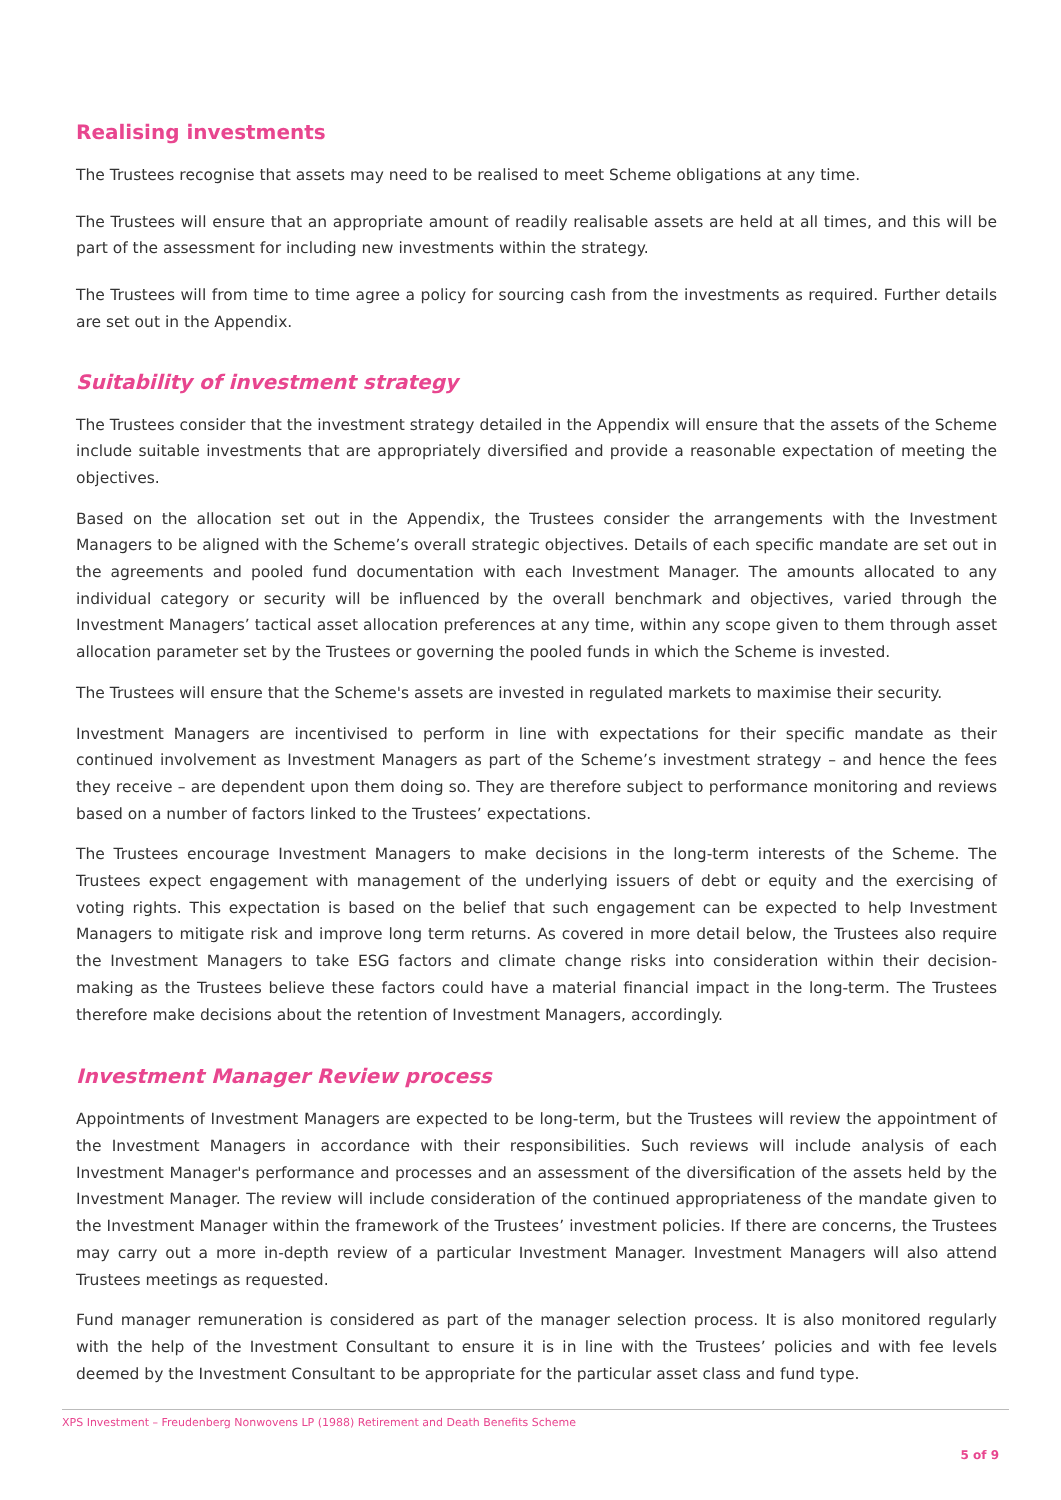Realising investments
The Trustees recognise that assets may need to be realised to meet Scheme obligations at any time.
The Trustees will ensure that an appropriate amount of readily realisable assets are held at all times, and this will be part of the assessment for including new investments within the strategy.
The Trustees will from time to time agree a policy for sourcing cash from the investments as required. Further details are set out in the Appendix.
Suitability of investment strategy
The Trustees consider that the investment strategy detailed in the Appendix will ensure that the assets of the Scheme include suitable investments that are appropriately diversified and provide a reasonable expectation of meeting the objectives.
Based on the allocation set out in the Appendix, the Trustees consider the arrangements with the Investment Managers to be aligned with the Scheme’s overall strategic objectives. Details of each specific mandate are set out in the agreements and pooled fund documentation with each Investment Manager. The amounts allocated to any individual category or security will be influenced by the overall benchmark and objectives, varied through the Investment Managers’ tactical asset allocation preferences at any time, within any scope given to them through asset allocation parameter set by the Trustees or governing the pooled funds in which the Scheme is invested.
The Trustees will ensure that the Scheme's assets are invested in regulated markets to maximise their security.
Investment Managers are incentivised to perform in line with expectations for their specific mandate as their continued involvement as Investment Managers as part of the Scheme’s investment strategy – and hence the fees they receive – are dependent upon them doing so. They are therefore subject to performance monitoring and reviews based on a number of factors linked to the Trustees’ expectations.
The Trustees encourage Investment Managers to make decisions in the long-term interests of the Scheme. The Trustees expect engagement with management of the underlying issuers of debt or equity and the exercising of voting rights. This expectation is based on the belief that such engagement can be expected to help Investment Managers to mitigate risk and improve long term returns. As covered in more detail below, the Trustees also require the Investment Managers to take ESG factors and climate change risks into consideration within their decision-making as the Trustees believe these factors could have a material financial impact in the long-term. The Trustees therefore make decisions about the retention of Investment Managers, accordingly.
Investment Manager Review process
Appointments of Investment Managers are expected to be long-term, but the Trustees will review the appointment of the Investment Managers in accordance with their responsibilities. Such reviews will include analysis of each Investment Manager's performance and processes and an assessment of the diversification of the assets held by the Investment Manager. The review will include consideration of the continued appropriateness of the mandate given to the Investment Manager within the framework of the Trustees’ investment policies. If there are concerns, the Trustees may carry out a more in-depth review of a particular Investment Manager. Investment Managers will also attend Trustees meetings as requested.
Fund manager remuneration is considered as part of the manager selection process. It is also monitored regularly with the help of the Investment Consultant to ensure it is in line with the Trustees’ policies and with fee levels deemed by the Investment Consultant to be appropriate for the particular asset class and fund type.
XPS Investment – Freudenberg Nonwovens LP (1988) Retirement and Death Benefits Scheme
5 of 9